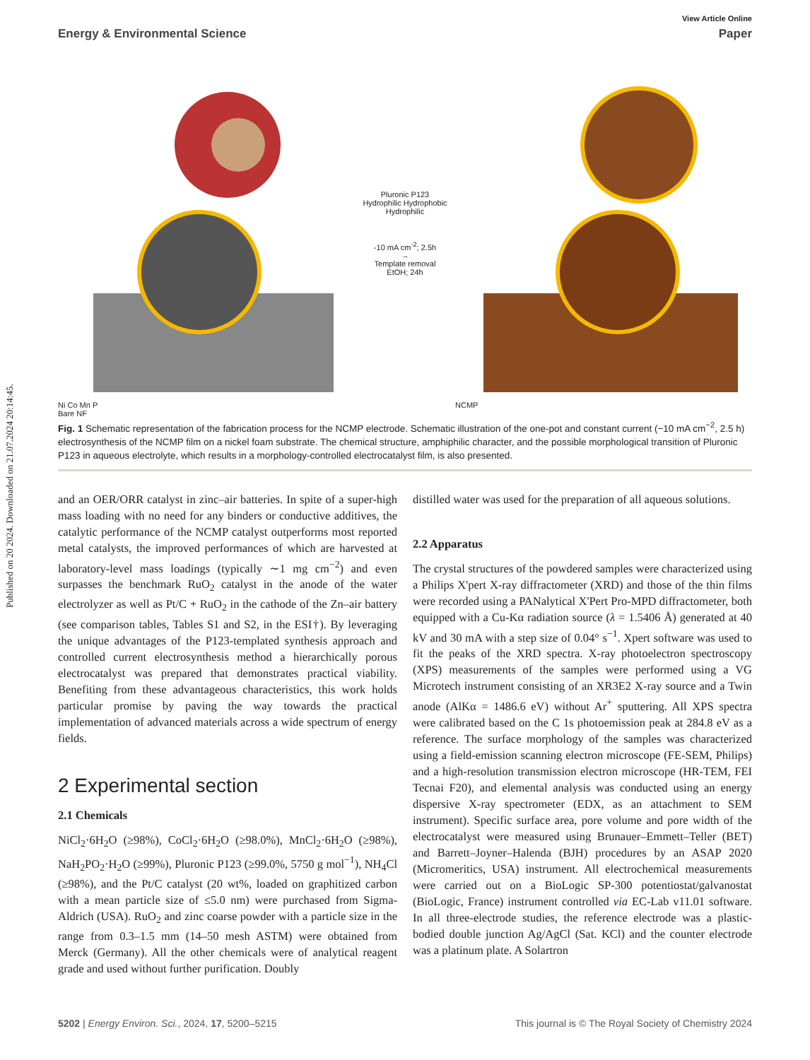Published on 20 2024. Downloaded on 21.07.2024 20:14:45.
View Article Online
Energy & Environmental Science Paper
Ni Co Mn P
Bare NF
Pluronic P123
Hydrophilic Hydrophobic Hydrophilic
-10 mA cm<sup>-2</sup>; 2.5h
→
Template removal
EtOH; 24h
NCMP
Fig. 1 Schematic representation of the fabrication process for the NCMP electrode. Schematic illustration of the one-pot and constant current (−10 mA cm<sup>−2</sup>, 2.5 h) electrosynthesis of the NCMP film on a nickel foam substrate. The chemical structure, amphiphilic character, and the possible morphological transition of Pluronic P123 in aqueous electrolyte, which results in a morphology-controlled electrocatalyst film, is also presented.
and an OER/ORR catalyst in zinc–air batteries. In spite of a super-high mass loading with no need for any binders or conductive additives, the catalytic performance of the NCMP catalyst outperforms most reported metal catalysts, the improved performances of which are harvested at laboratory-level mass loadings (typically ∼1 mg cm<sup>−2</sup>) and even surpasses the benchmark RuO<sub>2</sub> catalyst in the anode of the water electrolyzer as well as Pt/C + RuO<sub>2</sub> in the cathode of the Zn–air battery (see comparison tables, Tables S1 and S2, in the ESI†). By leveraging the unique advantages of the P123-templated synthesis approach and controlled current electrosynthesis method a hierarchically porous electrocatalyst was prepared that demonstrates practical viability. Benefiting from these advantageous characteristics, this work holds particular promise by paving the way towards the practical implementation of advanced materials across a wide spectrum of energy fields.
2 Experimental section
2.1 Chemicals
NiCl<sub>2</sub>·6H<sub>2</sub>O (≥98%), CoCl<sub>2</sub>·6H<sub>2</sub>O (≥98.0%), MnCl<sub>2</sub>·6H<sub>2</sub>O (≥98%), NaH<sub>2</sub>PO<sub>2</sub>·H<sub>2</sub>O (≥99%), Pluronic P123 (≥99.0%, 5750 g mol<sup>−1</sup>), NH<sub>4</sub>Cl (≥98%), and the Pt/C catalyst (20 wt%, loaded on graphitized carbon with a mean particle size of ≤5.0 nm) were purchased from Sigma-Aldrich (USA). RuO<sub>2</sub> and zinc coarse powder with a particle size in the range from 0.3–1.5 mm (14–50 mesh ASTM) were obtained from Merck (Germany). All the other chemicals were of analytical reagent grade and used without further purification. Doubly
distilled water was used for the preparation of all aqueous solutions.
2.2 Apparatus
The crystal structures of the powdered samples were characterized using a Philips X'pert X-ray diffractometer (XRD) and those of the thin films were recorded using a PANalytical X'Pert Pro-MPD diffractometer, both equipped with a Cu-Kα radiation source (λ = 1.5406 Å) generated at 40 kV and 30 mA with a step size of 0.04° s<sup>−1</sup>. Xpert software was used to fit the peaks of the XRD spectra. X-ray photoelectron spectroscopy (XPS) measurements of the samples were performed using a VG Microtech instrument consisting of an XR3E2 X-ray source and a Twin anode (AlKα = 1486.6 eV) without Ar<sup>+</sup> sputtering. All XPS spectra were calibrated based on the C 1s photoemission peak at 284.8 eV as a reference. The surface morphology of the samples was characterized using a field-emission scanning electron microscope (FE-SEM, Philips) and a high-resolution transmission electron microscope (HR-TEM, FEI Tecnai F20), and elemental analysis was conducted using an energy dispersive X-ray spectrometer (EDX, as an attachment to SEM instrument). Specific surface area, pore volume and pore width of the electrocatalyst were measured using Brunauer–Emmett–Teller (BET) and Barrett–Joyner–Halenda (BJH) procedures by an ASAP 2020 (Micromeritics, USA) instrument. All electrochemical measurements were carried out on a BioLogic SP-300 potentiostat/galvanostat (BioLogic, France) instrument controlled via EC-Lab v11.01 software. In all three-electrode studies, the reference electrode was a plastic-bodied double junction Ag/AgCl (Sat. KCl) and the counter electrode was a platinum plate. A Solartron
5202 | Energy Environ. Sci., 2024, 17, 5200–5215 This journal is © The Royal Society of Chemistry 2024